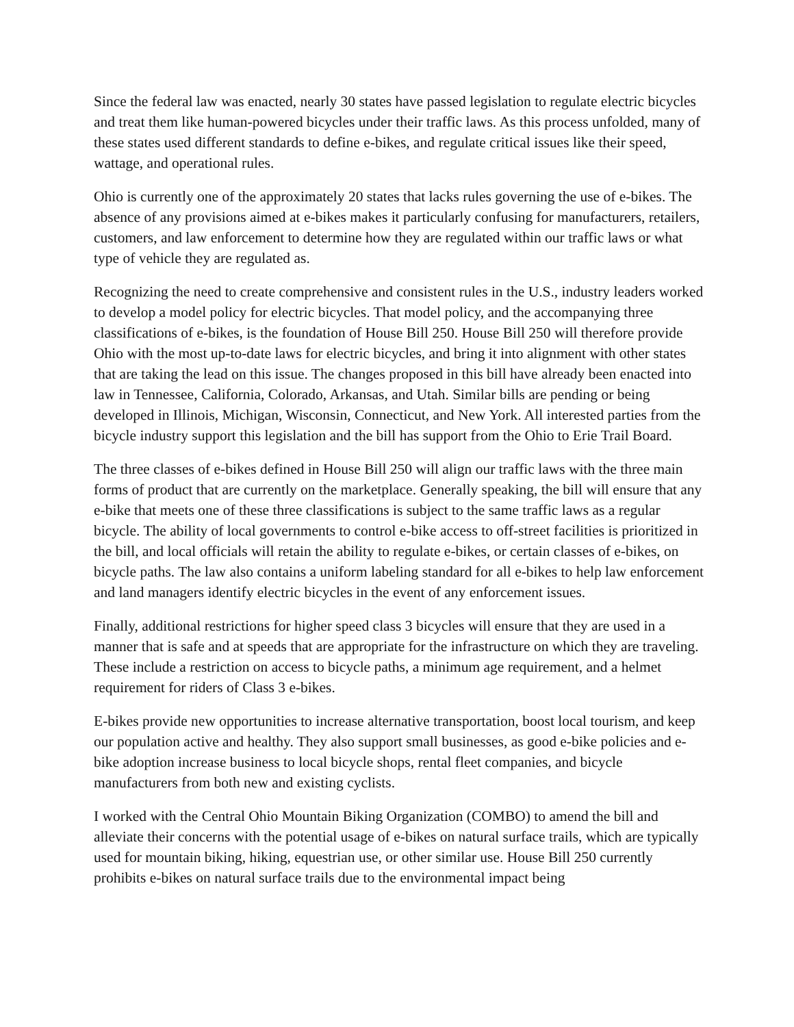Since the federal law was enacted, nearly 30 states have passed legislation to regulate electric bicycles and treat them like human-powered bicycles under their traffic laws. As this process unfolded, many of these states used different standards to define e-bikes, and regulate critical issues like their speed, wattage, and operational rules.
Ohio is currently one of the approximately 20 states that lacks rules governing the use of e-bikes. The absence of any provisions aimed at e-bikes makes it particularly confusing for manufacturers, retailers, customers, and law enforcement to determine how they are regulated within our traffic laws or what type of vehicle they are regulated as.
Recognizing the need to create comprehensive and consistent rules in the U.S., industry leaders worked to develop a model policy for electric bicycles. That model policy, and the accompanying three classifications of e-bikes, is the foundation of House Bill 250. House Bill 250 will therefore provide Ohio with the most up-to-date laws for electric bicycles, and bring it into alignment with other states that are taking the lead on this issue. The changes proposed in this bill have already been enacted into law in Tennessee, California, Colorado, Arkansas, and Utah. Similar bills are pending or being developed in Illinois, Michigan, Wisconsin, Connecticut, and New York. All interested parties from the bicycle industry support this legislation and the bill has support from the Ohio to Erie Trail Board.
The three classes of e-bikes defined in House Bill 250 will align our traffic laws with the three main forms of product that are currently on the marketplace. Generally speaking, the bill will ensure that any e-bike that meets one of these three classifications is subject to the same traffic laws as a regular bicycle. The ability of local governments to control e-bike access to off-street facilities is prioritized in the bill, and local officials will retain the ability to regulate e-bikes, or certain classes of e-bikes, on bicycle paths. The law also contains a uniform labeling standard for all e-bikes to help law enforcement and land managers identify electric bicycles in the event of any enforcement issues.
Finally, additional restrictions for higher speed class 3 bicycles will ensure that they are used in a manner that is safe and at speeds that are appropriate for the infrastructure on which they are traveling. These include a restriction on access to bicycle paths, a minimum age requirement, and a helmet requirement for riders of Class 3 e-bikes.
E-bikes provide new opportunities to increase alternative transportation, boost local tourism, and keep our population active and healthy. They also support small businesses, as good e-bike policies and e-bike adoption increase business to local bicycle shops, rental fleet companies, and bicycle manufacturers from both new and existing cyclists.
I worked with the Central Ohio Mountain Biking Organization (COMBO) to amend the bill and alleviate their concerns with the potential usage of e-bikes on natural surface trails, which are typically used for mountain biking, hiking, equestrian use, or other similar use. House Bill 250 currently prohibits e-bikes on natural surface trails due to the environmental impact being